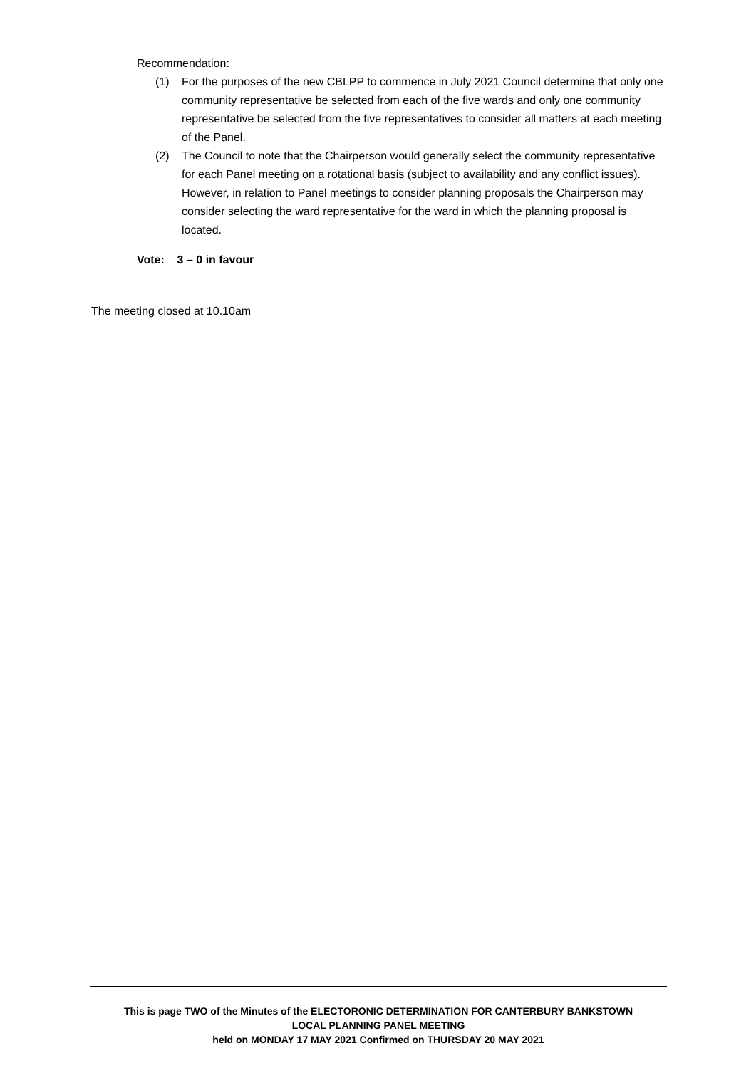Recommendation:
(1) For the purposes of the new CBLPP to commence in July 2021 Council determine that only one community representative be selected from each of the five wards and only one community representative be selected from the five representatives to consider all matters at each meeting of the Panel.
(2) The Council to note that the Chairperson would generally select the community representative for each Panel meeting on a rotational basis (subject to availability and any conflict issues). However, in relation to Panel meetings to consider planning proposals the Chairperson may consider selecting the ward representative for the ward in which the planning proposal is located.
Vote: 3 – 0 in favour
The meeting closed at 10.10am
This is page TWO of the Minutes of the ELECTORONIC DETERMINATION FOR CANTERBURY BANKSTOWN
LOCAL PLANNING PANEL MEETING
held on MONDAY 17 MAY 2021 Confirmed on THURSDAY 20 MAY 2021